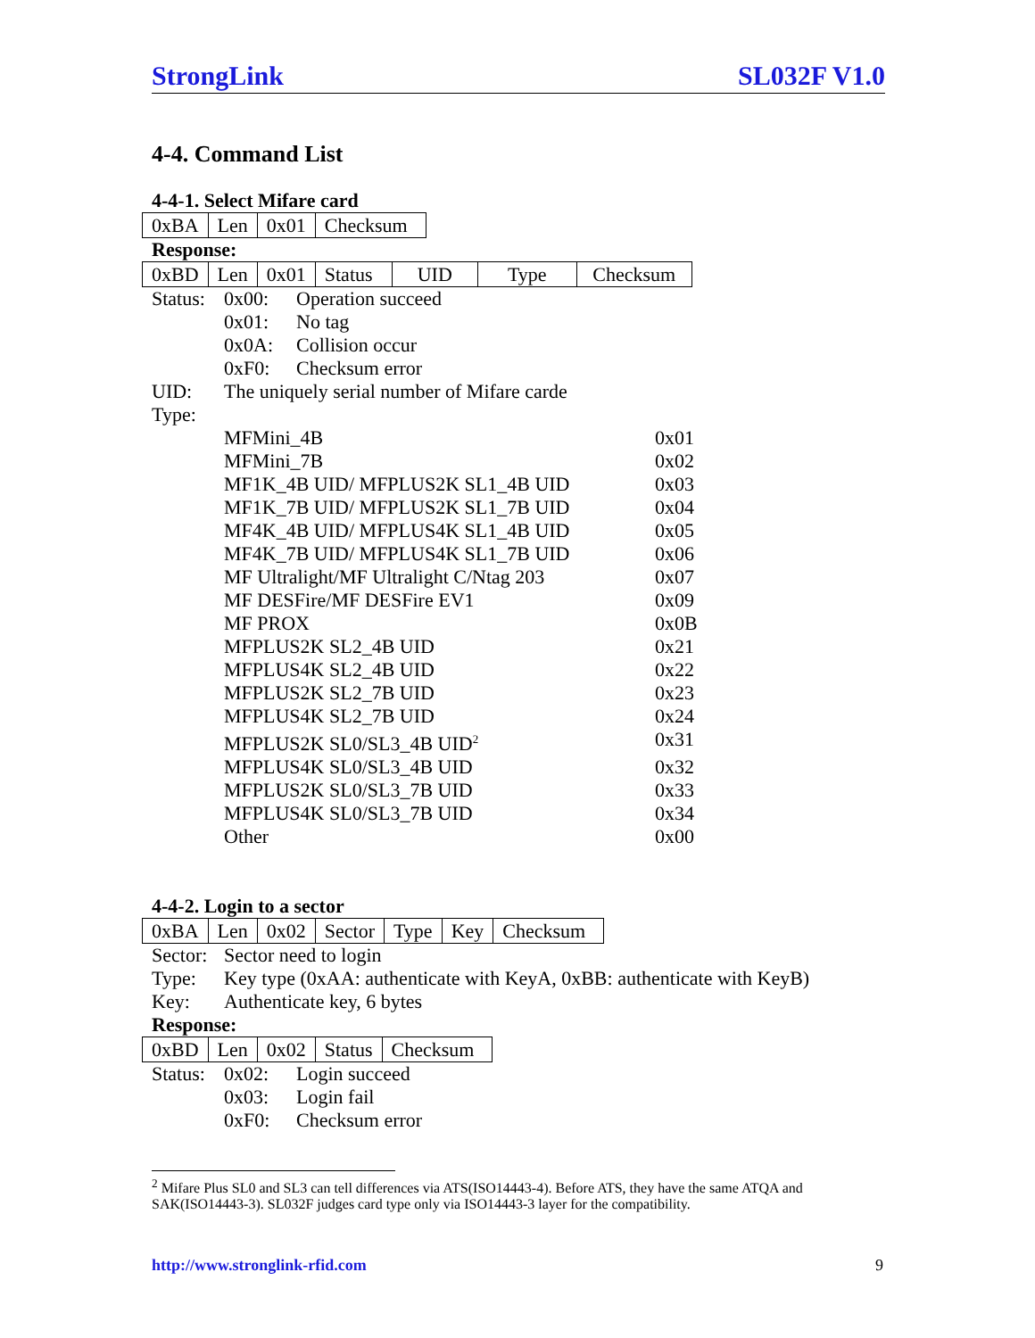StrongLink SL032F V1.0
4-4. Command List
4-4-1. Select Mifare card
| 0xBA | Len | 0x01 | Checksum |
Response:
| 0xBD | Len | 0x01 | Status | UID | Type | Checksum |
Status: 0x00: Operation succeed
0x01: No tag
0x0A: Collision occur
0xF0: Checksum error
UID: The uniquely serial number of Mifare carde
Type:
MFMini_4B 0x01
MFMini_7B 0x02
MF1K_4B UID/ MFPLUS2K SL1_4B UID 0x03
MF1K_7B UID/ MFPLUS2K SL1_7B UID 0x04
MF4K_4B UID/ MFPLUS4K SL1_4B UID 0x05
MF4K_7B UID/ MFPLUS4K SL1_7B UID 0x06
MF Ultralight/MF Ultralight C/Ntag 203 0x07
MF DESFire/MF DESFire EV1 0x09
MF PROX 0x0B
MFPLUS2K SL2_4B UID 0x21
MFPLUS4K SL2_4B UID 0x22
MFPLUS2K SL2_7B UID 0x23
MFPLUS4K SL2_7B UID 0x24
MFPLUS2K SL0/SL3_4B UID<sup>2</sup> 0x31
MFPLUS4K SL0/SL3_4B UID 0x32
MFPLUS2K SL0/SL3_7B UID 0x33
MFPLUS4K SL0/SL3_7B UID 0x34
Other 0x00
4-4-2. Login to a sector
| 0xBA | Len | 0x02 | Sector | Type | Key | Checksum |
Sector: Sector need to login
Type: Key type (0xAA: authenticate with KeyA, 0xBB: authenticate with KeyB)
Key: Authenticate key, 6 bytes
Response:
| 0xBD | Len | 0x02 | Status | Checksum |
Status: 0x02: Login succeed
0x03: Login fail
0xF0: Checksum error
<sup>2</sup> Mifare Plus SL0 and SL3 can tell differences via ATS(ISO14443-4). Before ATS, they have the same ATQA and SAK(ISO14443-3). SL032F judges card type only via ISO14443-3 layer for the compatibility.
http://www.stronglink-rfid.com 9